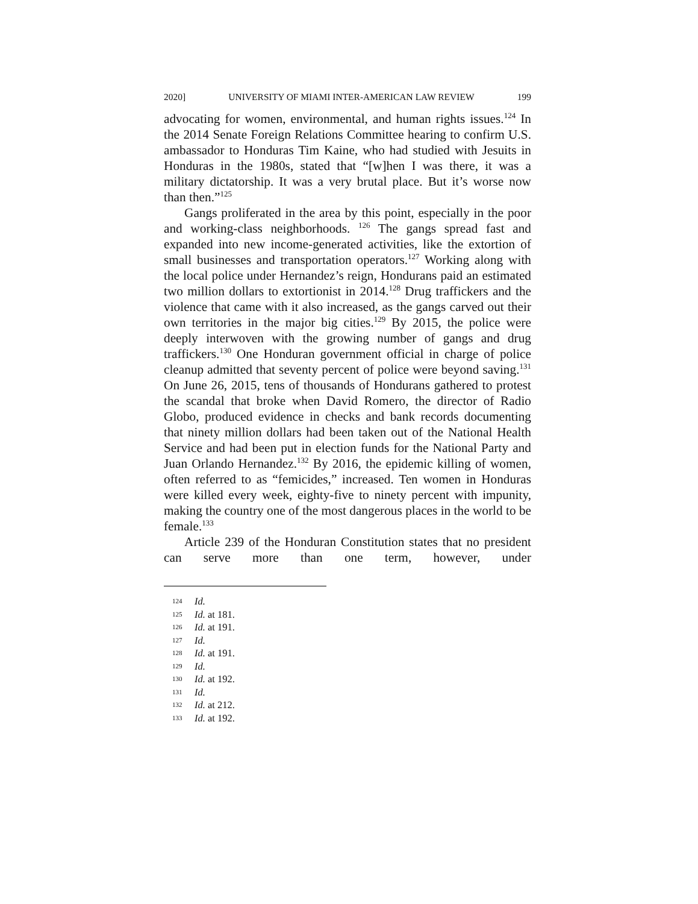2020] UNIVERSITY OF MIAMI INTER-AMERICAN LAW REVIEW 199
advocating for women, environmental, and human rights issues.<sup>124</sup> In the 2014 Senate Foreign Relations Committee hearing to confirm U.S. ambassador to Honduras Tim Kaine, who had studied with Jesuits in Honduras in the 1980s, stated that “[w]hen I was there, it was a military dictatorship. It was a very brutal place. But it’s worse now than then.”<sup>125</sup>
Gangs proliferated in the area by this point, especially in the poor and working-class neighborhoods. <sup>126</sup> The gangs spread fast and expanded into new income-generated activities, like the extortion of small businesses and transportation operators.<sup>127</sup> Working along with the local police under Hernandez’s reign, Hondurans paid an estimated two million dollars to extortionist in 2014.<sup>128</sup> Drug traffickers and the violence that came with it also increased, as the gangs carved out their own territories in the major big cities.<sup>129</sup> By 2015, the police were deeply interwoven with the growing number of gangs and drug traffickers.<sup>130</sup> One Honduran government official in charge of police cleanup admitted that seventy percent of police were beyond saving.<sup>131</sup> On June 26, 2015, tens of thousands of Hondurans gathered to protest the scandal that broke when David Romero, the director of Radio Globo, produced evidence in checks and bank records documenting that ninety million dollars had been taken out of the National Health Service and had been put in election funds for the National Party and Juan Orlando Hernandez.<sup>132</sup> By 2016, the epidemic killing of women, often referred to as “femicides,” increased. Ten women in Honduras were killed every week, eighty-five to ninety percent with impunity, making the country one of the most dangerous places in the world to be female.<sup>133</sup>
Article 239 of the Honduran Constitution states that no president can serve more than one term, however, under
124 Id.
125 Id. at 181.
126 Id. at 191.
127 Id.
128 Id. at 191.
129 Id.
130 Id. at 192.
131 Id.
132 Id. at 212.
133 Id. at 192.